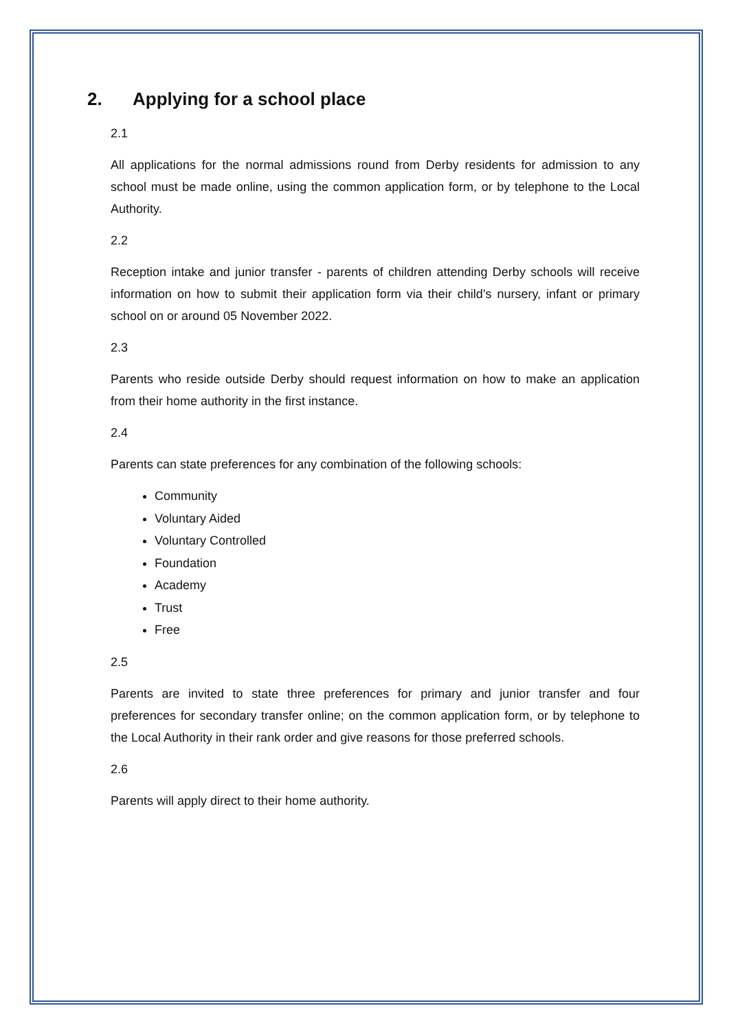2. Applying for a school place
2.1
All applications for the normal admissions round from Derby residents for admission to any school must be made online, using the common application form, or by telephone to the Local Authority.
2.2
Reception intake and junior transfer - parents of children attending Derby schools will receive information on how to submit their application form via their child’s nursery, infant or primary school on or around 05 November 2022.
2.3
Parents who reside outside Derby should request information on how to make an application from their home authority in the first instance.
2.4
Parents can state preferences for any combination of the following schools:
Community
Voluntary Aided
Voluntary Controlled
Foundation
Academy
Trust
Free
2.5
Parents are invited to state three preferences for primary and junior transfer and four preferences for secondary transfer online; on the common application form, or by telephone to the Local Authority in their rank order and give reasons for those preferred schools.
2.6
Parents will apply direct to their home authority.